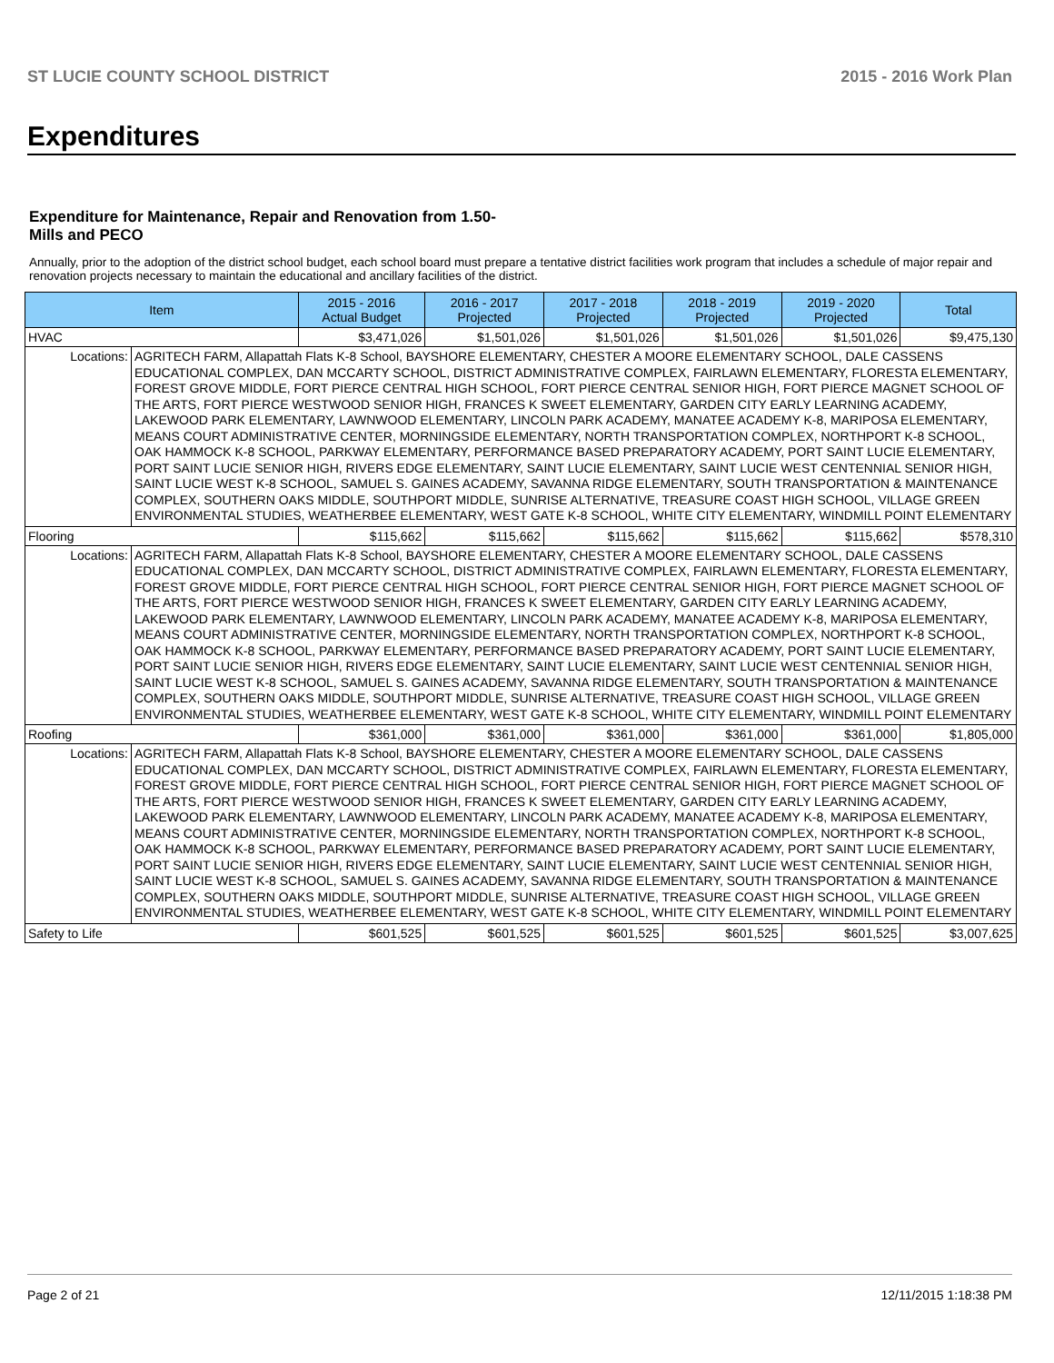ST LUCIE COUNTY SCHOOL DISTRICT 2015 - 2016 Work Plan
Expenditures
Expenditure for Maintenance, Repair and Renovation from 1.50-Mills and PECO
Annually, prior to the adoption of the district school budget, each school board must prepare a tentative district facilities work program that includes a schedule of major repair and renovation projects necessary to maintain the educational and ancillary facilities of the district.
| Item | | 2015 - 2016 Actual Budget | 2016 - 2017 Projected | 2017 - 2018 Projected | 2018 - 2019 Projected | 2019 - 2020 Projected | Total |
| --- | --- | --- | --- | --- | --- | --- | --- |
| HVAC | | $3,471,026 | $1,501,026 | $1,501,026 | $1,501,026 | $1,501,026 | $9,475,130 |
| Locations: | AGRITECH FARM, Allapattah Flats K-8 School, BAYSHORE ELEMENTARY, CHESTER A MOORE ELEMENTARY SCHOOL, DALE CASSENS EDUCATIONAL COMPLEX, DAN MCCARTY SCHOOL, DISTRICT ADMINISTRATIVE COMPLEX, FAIRLAWN ELEMENTARY, FLORESTA ELEMENTARY, FOREST GROVE MIDDLE, FORT PIERCE CENTRAL HIGH SCHOOL, FORT PIERCE CENTRAL SENIOR HIGH, FORT PIERCE MAGNET SCHOOL OF THE ARTS, FORT PIERCE WESTWOOD SENIOR HIGH, FRANCES K SWEET ELEMENTARY, GARDEN CITY EARLY LEARNING ACADEMY, LAKEWOOD PARK ELEMENTARY, LAWNWOOD ELEMENTARY, LINCOLN PARK ACADEMY, MANATEE ACADEMY K-8, MARIPOSA ELEMENTARY, MEANS COURT ADMINISTRATIVE CENTER, MORNINGSIDE ELEMENTARY, NORTH TRANSPORTATION COMPLEX, NORTHPORT K-8 SCHOOL, OAK HAMMOCK K-8 SCHOOL, PARKWAY ELEMENTARY, PERFORMANCE BASED PREPARATORY ACADEMY, PORT SAINT LUCIE ELEMENTARY, PORT SAINT LUCIE SENIOR HIGH, RIVERS EDGE ELEMENTARY, SAINT LUCIE ELEMENTARY, SAINT LUCIE WEST CENTENNIAL SENIOR HIGH, SAINT LUCIE WEST K-8 SCHOOL, SAMUEL S. GAINES ACADEMY, SAVANNA RIDGE ELEMENTARY, SOUTH TRANSPORTATION & MAINTENANCE COMPLEX, SOUTHERN OAKS MIDDLE, SOUTHPORT MIDDLE, SUNRISE ALTERNATIVE, TREASURE COAST HIGH SCHOOL, VILLAGE GREEN ENVIRONMENTAL STUDIES, WEATHERBEE ELEMENTARY, WEST GATE K-8 SCHOOL, WHITE CITY ELEMENTARY, WINDMILL POINT ELEMENTARY | | | | | | |
| Flooring | | $115,662 | $115,662 | $115,662 | $115,662 | $115,662 | $578,310 |
| Locations: | AGRITECH FARM, Allapattah Flats K-8 School, BAYSHORE ELEMENTARY, CHESTER A MOORE ELEMENTARY SCHOOL, DALE CASSENS EDUCATIONAL COMPLEX, DAN MCCARTY SCHOOL, DISTRICT ADMINISTRATIVE COMPLEX, FAIRLAWN ELEMENTARY, FLORESTA ELEMENTARY, FOREST GROVE MIDDLE, FORT PIERCE CENTRAL HIGH SCHOOL, FORT PIERCE CENTRAL SENIOR HIGH, FORT PIERCE MAGNET SCHOOL OF THE ARTS, FORT PIERCE WESTWOOD SENIOR HIGH, FRANCES K SWEET ELEMENTARY, GARDEN CITY EARLY LEARNING ACADEMY, LAKEWOOD PARK ELEMENTARY, LAWNWOOD ELEMENTARY, LINCOLN PARK ACADEMY, MANATEE ACADEMY K-8, MARIPOSA ELEMENTARY, MEANS COURT ADMINISTRATIVE CENTER, MORNINGSIDE ELEMENTARY, NORTH TRANSPORTATION COMPLEX, NORTHPORT K-8 SCHOOL, OAK HAMMOCK K-8 SCHOOL, PARKWAY ELEMENTARY, PERFORMANCE BASED PREPARATORY ACADEMY, PORT SAINT LUCIE ELEMENTARY, PORT SAINT LUCIE SENIOR HIGH, RIVERS EDGE ELEMENTARY, SAINT LUCIE ELEMENTARY, SAINT LUCIE WEST CENTENNIAL SENIOR HIGH, SAINT LUCIE WEST K-8 SCHOOL, SAMUEL S. GAINES ACADEMY, SAVANNA RIDGE ELEMENTARY, SOUTH TRANSPORTATION & MAINTENANCE COMPLEX, SOUTHERN OAKS MIDDLE, SOUTHPORT MIDDLE, SUNRISE ALTERNATIVE, TREASURE COAST HIGH SCHOOL, VILLAGE GREEN ENVIRONMENTAL STUDIES, WEATHERBEE ELEMENTARY, WEST GATE K-8 SCHOOL, WHITE CITY ELEMENTARY, WINDMILL POINT ELEMENTARY | | | | | | |
| Roofing | | $361,000 | $361,000 | $361,000 | $361,000 | $361,000 | $1,805,000 |
| Locations: | AGRITECH FARM, Allapattah Flats K-8 School, BAYSHORE ELEMENTARY, CHESTER A MOORE ELEMENTARY SCHOOL, DALE CASSENS EDUCATIONAL COMPLEX, DAN MCCARTY SCHOOL, DISTRICT ADMINISTRATIVE COMPLEX, FAIRLAWN ELEMENTARY, FLORESTA ELEMENTARY, FOREST GROVE MIDDLE, FORT PIERCE CENTRAL HIGH SCHOOL, FORT PIERCE CENTRAL SENIOR HIGH, FORT PIERCE MAGNET SCHOOL OF THE ARTS, FORT PIERCE WESTWOOD SENIOR HIGH, FRANCES K SWEET ELEMENTARY, GARDEN CITY EARLY LEARNING ACADEMY, LAKEWOOD PARK ELEMENTARY, LAWNWOOD ELEMENTARY, LINCOLN PARK ACADEMY, MANATEE ACADEMY K-8, MARIPOSA ELEMENTARY, MEANS COURT ADMINISTRATIVE CENTER, MORNINGSIDE ELEMENTARY, NORTH TRANSPORTATION COMPLEX, NORTHPORT K-8 SCHOOL, OAK HAMMOCK K-8 SCHOOL, PARKWAY ELEMENTARY, PERFORMANCE BASED PREPARATORY ACADEMY, PORT SAINT LUCIE ELEMENTARY, PORT SAINT LUCIE SENIOR HIGH, RIVERS EDGE ELEMENTARY, SAINT LUCIE ELEMENTARY, SAINT LUCIE WEST CENTENNIAL SENIOR HIGH, SAINT LUCIE WEST K-8 SCHOOL, SAMUEL S. GAINES ACADEMY, SAVANNA RIDGE ELEMENTARY, SOUTH TRANSPORTATION & MAINTENANCE COMPLEX, SOUTHERN OAKS MIDDLE, SOUTHPORT MIDDLE, SUNRISE ALTERNATIVE, TREASURE COAST HIGH SCHOOL, VILLAGE GREEN ENVIRONMENTAL STUDIES, WEATHERBEE ELEMENTARY, WEST GATE K-8 SCHOOL, WHITE CITY ELEMENTARY, WINDMILL POINT ELEMENTARY | | | | | | |
| Safety to Life | | $601,525 | $601,525 | $601,525 | $601,525 | $601,525 | $3,007,625 |
Page 2 of 21 12/11/2015 1:18:38 PM